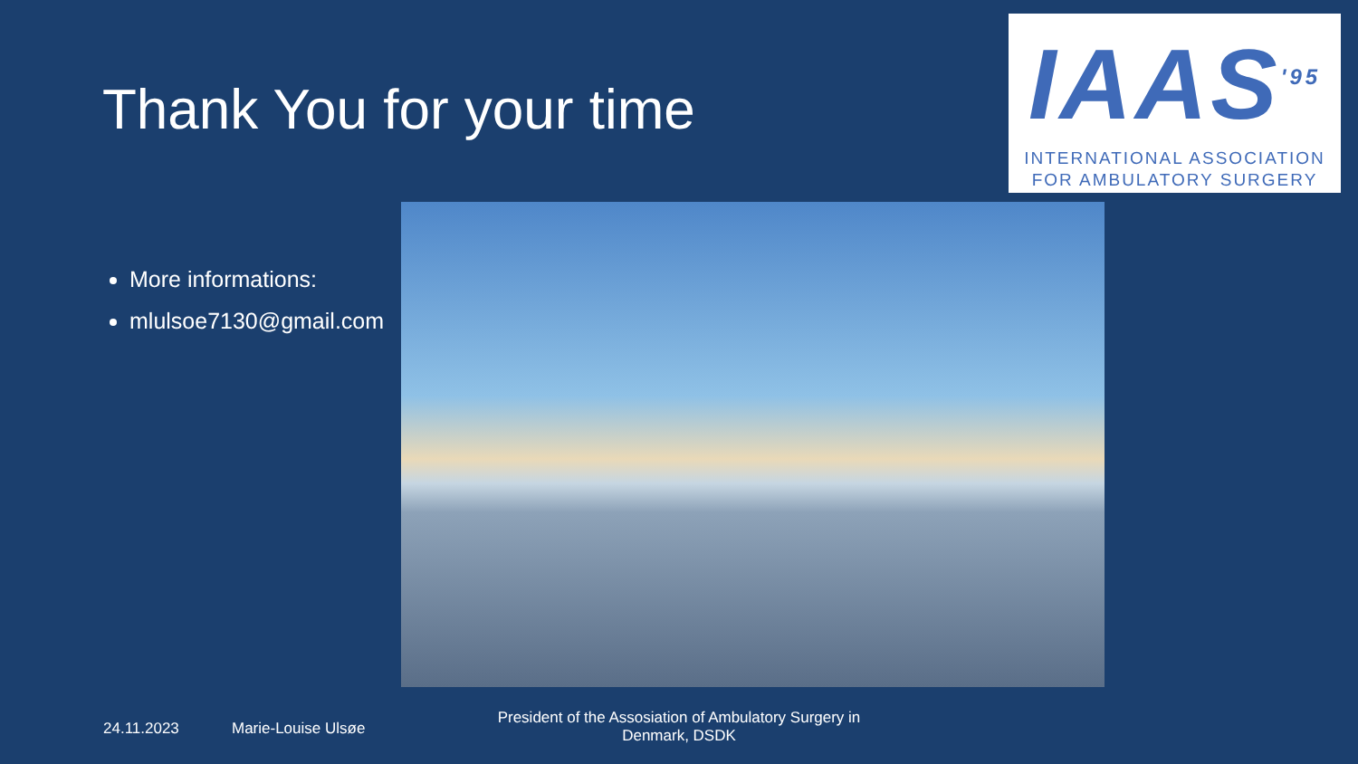Thank You for your time
IAAS<sup>'95</sup>
INTERNATIONAL ASSOCIATION
FOR AMBULATORY SURGERY
More informations:
mlulsoe7130@gmail.com
24.11.2023 Marie-Louise Ulsøe
President of the Assosiation of Ambulatory Surgery in Denmark, DSDK